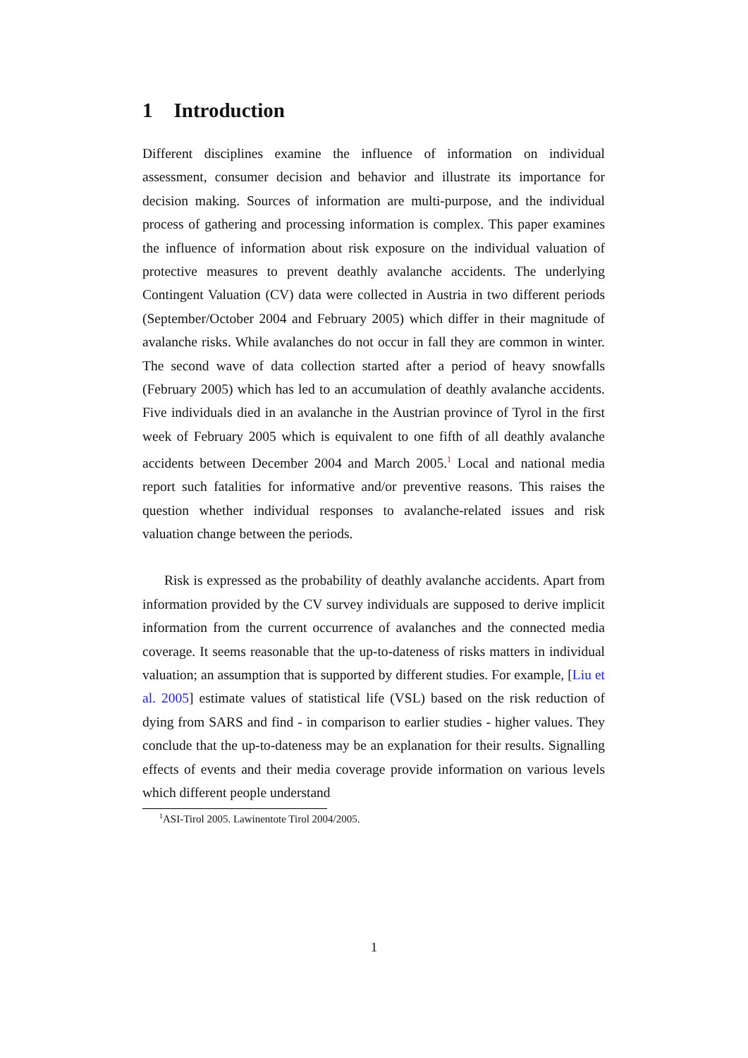1 Introduction
Different disciplines examine the influence of information on individual assessment, consumer decision and behavior and illustrate its importance for decision making. Sources of information are multi-purpose, and the individual process of gathering and processing information is complex. This paper examines the influence of information about risk exposure on the individual valuation of protective measures to prevent deathly avalanche accidents. The underlying Contingent Valuation (CV) data were collected in Austria in two different periods (September/October 2004 and February 2005) which differ in their magnitude of avalanche risks. While avalanches do not occur in fall they are common in winter. The second wave of data collection started after a period of heavy snowfalls (February 2005) which has led to an accumulation of deathly avalanche accidents. Five individuals died in an avalanche in the Austrian province of Tyrol in the first week of February 2005 which is equivalent to one fifth of all deathly avalanche accidents between December 2004 and March 2005.<sup>1</sup> Local and national media report such fatalities for informative and/or preventive reasons. This raises the question whether individual responses to avalanche-related issues and risk valuation change between the periods.
Risk is expressed as the probability of deathly avalanche accidents. Apart from information provided by the CV survey individuals are supposed to derive implicit information from the current occurrence of avalanches and the connected media coverage. It seems reasonable that the up-to-dateness of risks matters in individual valuation; an assumption that is supported by different studies. For example, [Liu et al. 2005] estimate values of statistical life (VSL) based on the risk reduction of dying from SARS and find - in comparison to earlier studies - higher values. They conclude that the up-to-dateness may be an explanation for their results. Signalling effects of events and their media coverage provide information on various levels which different people understand
<sup>1</sup> ASI-Tirol 2005. Lawinentote Tirol 2004/2005.
1